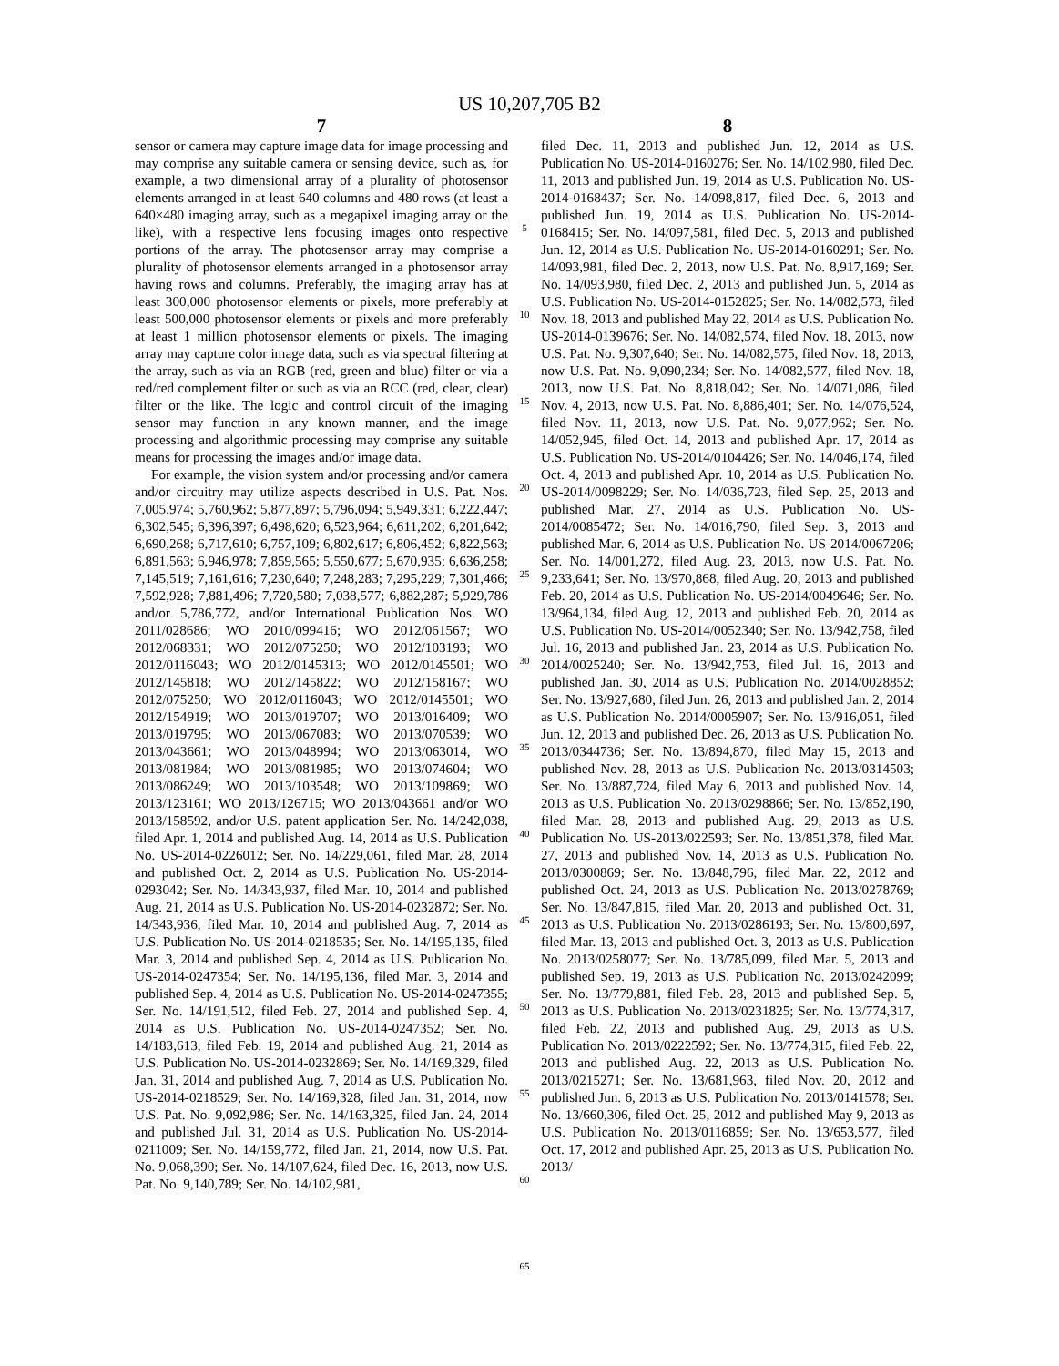US 10,207,705 B2
7
sensor or camera may capture image data for image processing and may comprise any suitable camera or sensing device, such as, for example, a two dimensional array of a plurality of photosensor elements arranged in at least 640 columns and 480 rows (at least a 640×480 imaging array, such as a megapixel imaging array or the like), with a respective lens focusing images onto respective portions of the array. The photosensor array may comprise a plurality of photosensor elements arranged in a photosensor array having rows and columns. Preferably, the imaging array has at least 300,000 photosensor elements or pixels, more preferably at least 500,000 photosensor elements or pixels and more preferably at least 1 million photosensor elements or pixels. The imaging array may capture color image data, such as via spectral filtering at the array, such as via an RGB (red, green and blue) filter or via a red/red complement filter or such as via an RCC (red, clear, clear) filter or the like. The logic and control circuit of the imaging sensor may function in any known manner, and the image processing and algorithmic processing may comprise any suitable means for processing the images and/or image data.
For example, the vision system and/or processing and/or camera and/or circuitry may utilize aspects described in U.S. Pat. Nos. 7,005,974; 5,760,962; 5,877,897; 5,796,094; 5,949,331; 6,222,447; 6,302,545; 6,396,397; 6,498,620; 6,523,964; 6,611,202; 6,201,642; 6,690,268; 6,717,610; 6,757,109; 6,802,617; 6,806,452; 6,822,563; 6,891,563; 6,946,978; 7,859,565; 5,550,677; 5,670,935; 6,636,258; 7,145,519; 7,161,616; 7,230,640; 7,248,283; 7,295,229; 7,301,466; 7,592,928; 7,881,496; 7,720,580; 7,038,577; 6,882,287; 5,929,786 and/or 5,786,772, and/or International Publication Nos. WO 2011/028686; WO 2010/099416; WO 2012/061567; WO 2012/068331; WO 2012/075250; WO 2012/103193; WO 2012/0116043; WO 2012/0145313; WO 2012/0145501; WO 2012/145818; WO 2012/145822; WO 2012/158167; WO 2012/075250; WO 2012/0116043; WO 2012/0145501; WO 2012/154919; WO 2013/019707; WO 2013/016409; WO 2013/019795; WO 2013/067083; WO 2013/070539; WO 2013/043661; WO 2013/048994; WO 2013/063014, WO 2013/081984; WO 2013/081985; WO 2013/074604; WO 2013/086249; WO 2013/103548; WO 2013/109869; WO 2013/123161; WO 2013/126715; WO 2013/043661 and/or WO 2013/158592, and/or U.S. patent application Ser. No. 14/242,038, filed Apr. 1, 2014 and published Aug. 14, 2014 as U.S. Publication No. US-2014-0226012; Ser. No. 14/229,061, filed Mar. 28, 2014 and published Oct. 2, 2014 as U.S. Publication No. US-2014-0293042; Ser. No. 14/343,937, filed Mar. 10, 2014 and published Aug. 21, 2014 as U.S. Publication No. US-2014-0232872; Ser. No. 14/343,936, filed Mar. 10, 2014 and published Aug. 7, 2014 as U.S. Publication No. US-2014-0218535; Ser. No. 14/195,135, filed Mar. 3, 2014 and published Sep. 4, 2014 as U.S. Publication No. US-2014-0247354; Ser. No. 14/195,136, filed Mar. 3, 2014 and published Sep. 4, 2014 as U.S. Publication No. US-2014-0247355; Ser. No. 14/191,512, filed Feb. 27, 2014 and published Sep. 4, 2014 as U.S. Publication No. US-2014-0247352; Ser. No. 14/183,613, filed Feb. 19, 2014 and published Aug. 21, 2014 as U.S. Publication No. US-2014-0232869; Ser. No. 14/169,329, filed Jan. 31, 2014 and published Aug. 7, 2014 as U.S. Publication No. US-2014-0218529; Ser. No. 14/169,328, filed Jan. 31, 2014, now U.S. Pat. No. 9,092,986; Ser. No. 14/163,325, filed Jan. 24, 2014 and published Jul. 31, 2014 as U.S. Publication No. US-2014-0211009; Ser. No. 14/159,772, filed Jan. 21, 2014, now U.S. Pat. No. 9,068,390; Ser. No. 14/107,624, filed Dec. 16, 2013, now U.S. Pat. No. 9,140,789; Ser. No. 14/102,981,
5
10
15
20
25
30
35
40
45
50
55
60
65
8
filed Dec. 11, 2013 and published Jun. 12, 2014 as U.S. Publication No. US-2014-0160276; Ser. No. 14/102,980, filed Dec. 11, 2013 and published Jun. 19, 2014 as U.S. Publication No. US-2014-0168437; Ser. No. 14/098,817, filed Dec. 6, 2013 and published Jun. 19, 2014 as U.S. Publication No. US-2014-0168415; Ser. No. 14/097,581, filed Dec. 5, 2013 and published Jun. 12, 2014 as U.S. Publication No. US-2014-0160291; Ser. No. 14/093,981, filed Dec. 2, 2013, now U.S. Pat. No. 8,917,169; Ser. No. 14/093,980, filed Dec. 2, 2013 and published Jun. 5, 2014 as U.S. Publication No. US-2014-0152825; Ser. No. 14/082,573, filed Nov. 18, 2013 and published May 22, 2014 as U.S. Publication No. US-2014-0139676; Ser. No. 14/082,574, filed Nov. 18, 2013, now U.S. Pat. No. 9,307,640; Ser. No. 14/082,575, filed Nov. 18, 2013, now U.S. Pat. No. 9,090,234; Ser. No. 14/082,577, filed Nov. 18, 2013, now U.S. Pat. No. 8,818,042; Ser. No. 14/071,086, filed Nov. 4, 2013, now U.S. Pat. No. 8,886,401; Ser. No. 14/076,524, filed Nov. 11, 2013, now U.S. Pat. No. 9,077,962; Ser. No. 14/052,945, filed Oct. 14, 2013 and published Apr. 17, 2014 as U.S. Publication No. US-2014/0104426; Ser. No. 14/046,174, filed Oct. 4, 2013 and published Apr. 10, 2014 as U.S. Publication No. US-2014/0098229; Ser. No. 14/036,723, filed Sep. 25, 2013 and published Mar. 27, 2014 as U.S. Publication No. US-2014/0085472; Ser. No. 14/016,790, filed Sep. 3, 2013 and published Mar. 6, 2014 as U.S. Publication No. US-2014/0067206; Ser. No. 14/001,272, filed Aug. 23, 2013, now U.S. Pat. No. 9,233,641; Ser. No. 13/970,868, filed Aug. 20, 2013 and published Feb. 20, 2014 as U.S. Publication No. US-2014/0049646; Ser. No. 13/964,134, filed Aug. 12, 2013 and published Feb. 20, 2014 as U.S. Publication No. US-2014/0052340; Ser. No. 13/942,758, filed Jul. 16, 2013 and published Jan. 23, 2014 as U.S. Publication No. 2014/0025240; Ser. No. 13/942,753, filed Jul. 16, 2013 and published Jan. 30, 2014 as U.S. Publication No. 2014/0028852; Ser. No. 13/927,680, filed Jun. 26, 2013 and published Jan. 2, 2014 as U.S. Publication No. 2014/0005907; Ser. No. 13/916,051, filed Jun. 12, 2013 and published Dec. 26, 2013 as U.S. Publication No. 2013/0344736; Ser. No. 13/894,870, filed May 15, 2013 and published Nov. 28, 2013 as U.S. Publication No. 2013/0314503; Ser. No. 13/887,724, filed May 6, 2013 and published Nov. 14, 2013 as U.S. Publication No. 2013/0298866; Ser. No. 13/852,190, filed Mar. 28, 2013 and published Aug. 29, 2013 as U.S. Publication No. US-2013/022593; Ser. No. 13/851,378, filed Mar. 27, 2013 and published Nov. 14, 2013 as U.S. Publication No. 2013/0300869; Ser. No. 13/848,796, filed Mar. 22, 2012 and published Oct. 24, 2013 as U.S. Publication No. 2013/0278769; Ser. No. 13/847,815, filed Mar. 20, 2013 and published Oct. 31, 2013 as U.S. Publication No. 2013/0286193; Ser. No. 13/800,697, filed Mar. 13, 2013 and published Oct. 3, 2013 as U.S. Publication No. 2013/0258077; Ser. No. 13/785,099, filed Mar. 5, 2013 and published Sep. 19, 2013 as U.S. Publication No. 2013/0242099; Ser. No. 13/779,881, filed Feb. 28, 2013 and published Sep. 5, 2013 as U.S. Publication No. 2013/0231825; Ser. No. 13/774,317, filed Feb. 22, 2013 and published Aug. 29, 2013 as U.S. Publication No. 2013/0222592; Ser. No. 13/774,315, filed Feb. 22, 2013 and published Aug. 22, 2013 as U.S. Publication No. 2013/0215271; Ser. No. 13/681,963, filed Nov. 20, 2012 and published Jun. 6, 2013 as U.S. Publication No. 2013/0141578; Ser. No. 13/660,306, filed Oct. 25, 2012 and published May 9, 2013 as U.S. Publication No. 2013/0116859; Ser. No. 13/653,577, filed Oct. 17, 2012 and published Apr. 25, 2013 as U.S. Publication No. 2013/